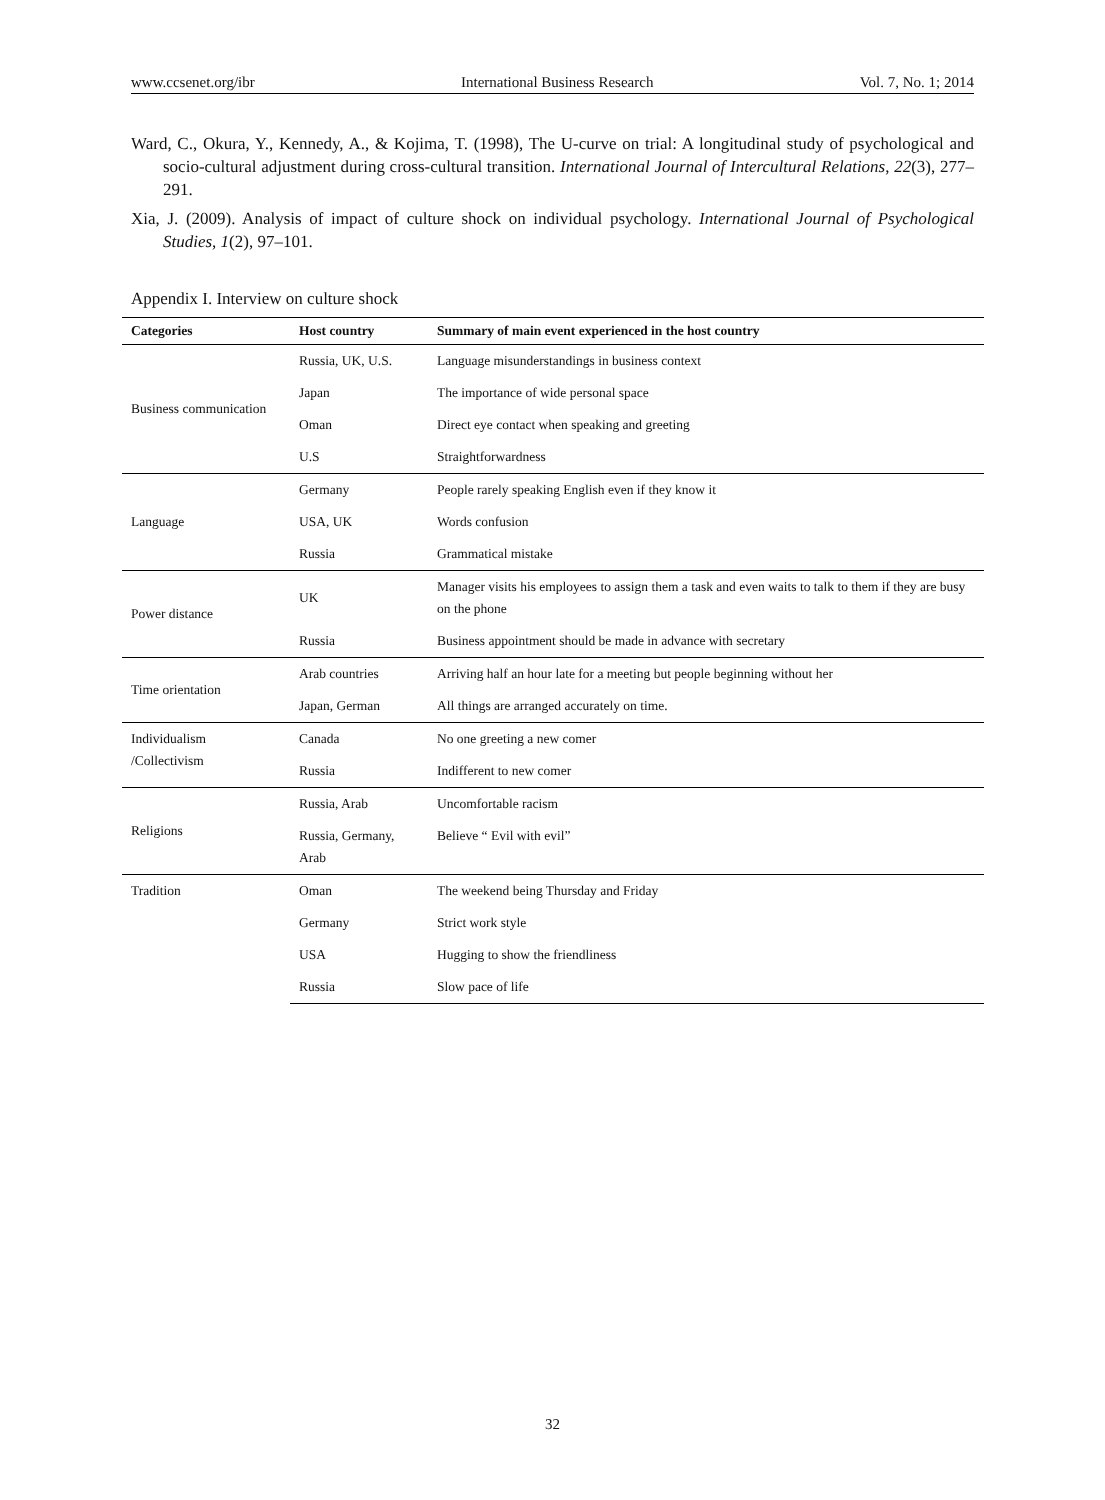www.ccsenet.org/ibr International Business Research Vol. 7, No. 1; 2014
Ward, C., Okura, Y., Kennedy, A., & Kojima, T. (1998), The U-curve on trial: A longitudinal study of psychological and socio-cultural adjustment during cross-cultural transition. International Journal of Intercultural Relations, 22(3), 277–291.
Xia, J. (2009). Analysis of impact of culture shock on individual psychology. International Journal of Psychological Studies, 1(2), 97–101.
Appendix I. Interview on culture shock
| Categories | Host country | Summary of main event experienced in the host country |
| --- | --- | --- |
| Business communication | Russia, UK, U.S. | Language misunderstandings in business context |
| | Japan | The importance of wide personal space |
| | Oman | Direct eye contact when speaking and greeting |
| | U.S | Straightforwardness |
| Language | Germany | People rarely speaking English even if they know it |
| | USA, UK | Words confusion |
| | Russia | Grammatical mistake |
| Power distance | UK | Manager visits his employees to assign them a task and even waits to talk to them if they are busy on the phone |
| | Russia | Business appointment should be made in advance with secretary |
| Time orientation | Arab countries | Arriving half an hour late for a meeting but people beginning without her |
| | Japan, German | All things are arranged accurately on time. |
| Individualism /Collectivism | Canada | No one greeting a new comer |
| | Russia | Indifferent to new comer |
| Religions | Russia, Arab | Uncomfortable racism |
| | Russia, Germany, Arab | Believe “ Evil with evil” |
| Tradition | Oman | The weekend being Thursday and Friday |
| | Germany | Strict work style |
| | USA | Hugging to show the friendliness |
| | Russia | Slow pace of life |
32